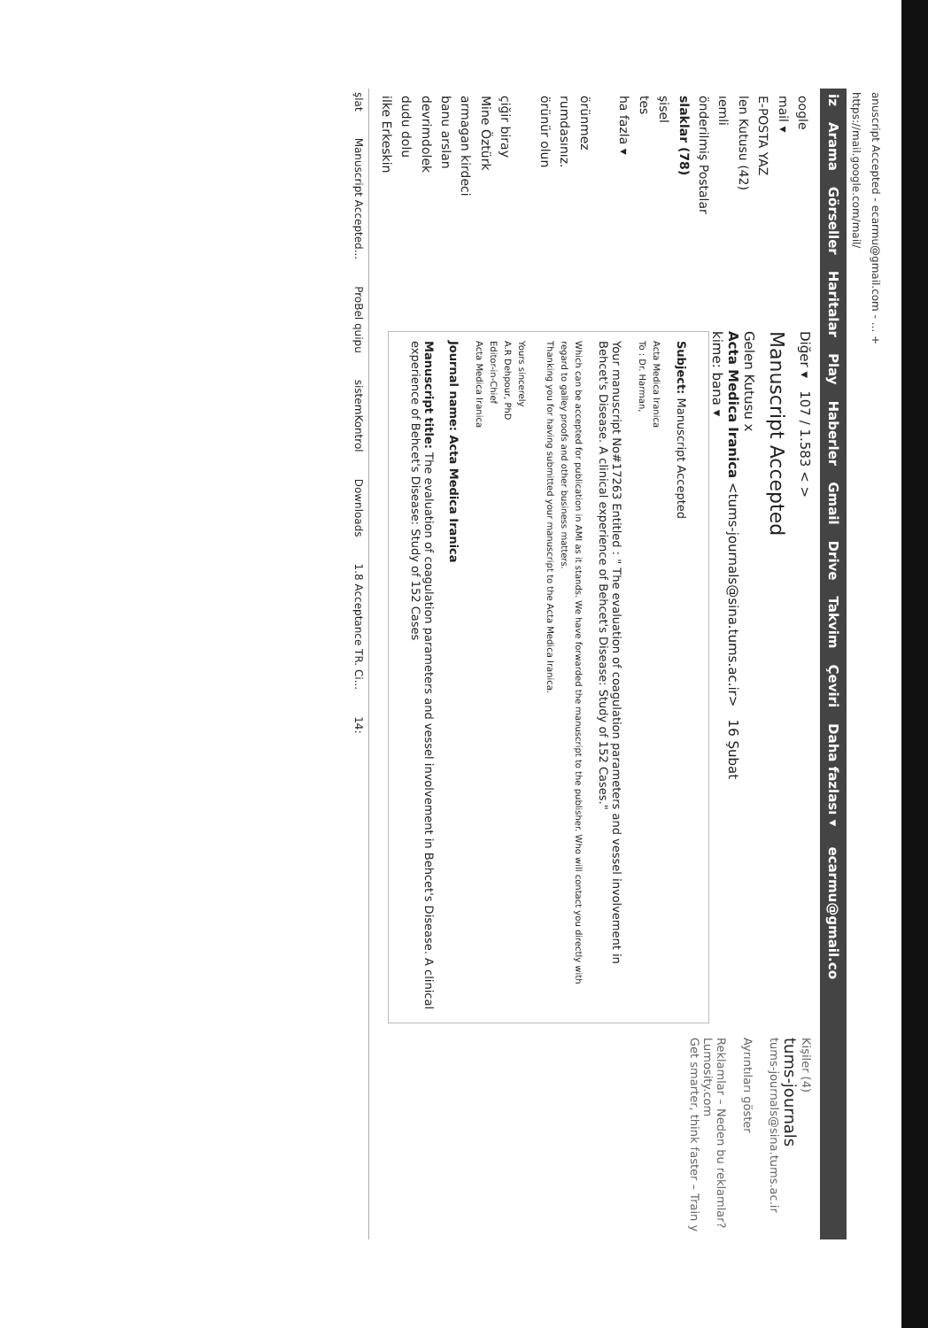anuscript Accepted - ecarmu@gmail.com - ... +
https://mail.google.com/mail/
iz Arama Görseller Haritalar Play Haberler Gmail Drive Takvim Çeviri Daha fazlası ▾ ecarmu@gmail.co
oogle
mail ▾
E-POSTA YAZ
len Kutusu (42)
ıemli
önderilmiş Postalar
slaklar (78)
şisel
tes
ha fazla ▾
örünmez
rumdasınız.
örünür olun
çiğir biray
Mine Öztürk
armagan kirdeci
banu arslan
devrimdolek
dudu dolu
ilke Erkeskin
Diğer ▾ 107 / 1.583 < >
Manuscript Accepted
Gelen Kutusu x
Acta Medica Iranica <tums-journals@sina.tums.ac.ir> 16 Şubat
kime: bana ▾
Subject: Manuscript Accepted
Acta Medica Iranica
To : Dr. Harman,
Your manuscript No#17263 Entitled : " The evaluation of coagulation parameters and vessel involvement in Behcet's Disease. A clinical experience of Behcet's Disease: Study of 152 Cases."
Which can be accepted for publication in AMI as it stands. We have forwarded the manuscript to the publisher. Who will contact you directly with regard to galley proofs and other business matters.
Thanking you for having submitted your manuscript to the Acta Medica Iranica.
Yours sincerely
A.R Dehpour, PhD
Editor-in-Chief
Acta Medica Iranica
Journal name: Acta Medica Iranica
Manuscript title: The evaluation of coagulation parameters and vessel involvement in Behcet's Disease. A clinical experience of Behcet's Disease: Study of 152 Cases
Kişiler (4)
tums-journals
tums-journals@sina.tums.ac.ir
Ayrıntıları göster
Reklamlar – Neden bu reklamlar?
Lumosity.com
Get smarter, think faster – Train y
şlat Manuscript Accepted... ProBel quipu sistemKontrol Downloads 1.8 Acceptance TR. Ci... 14: